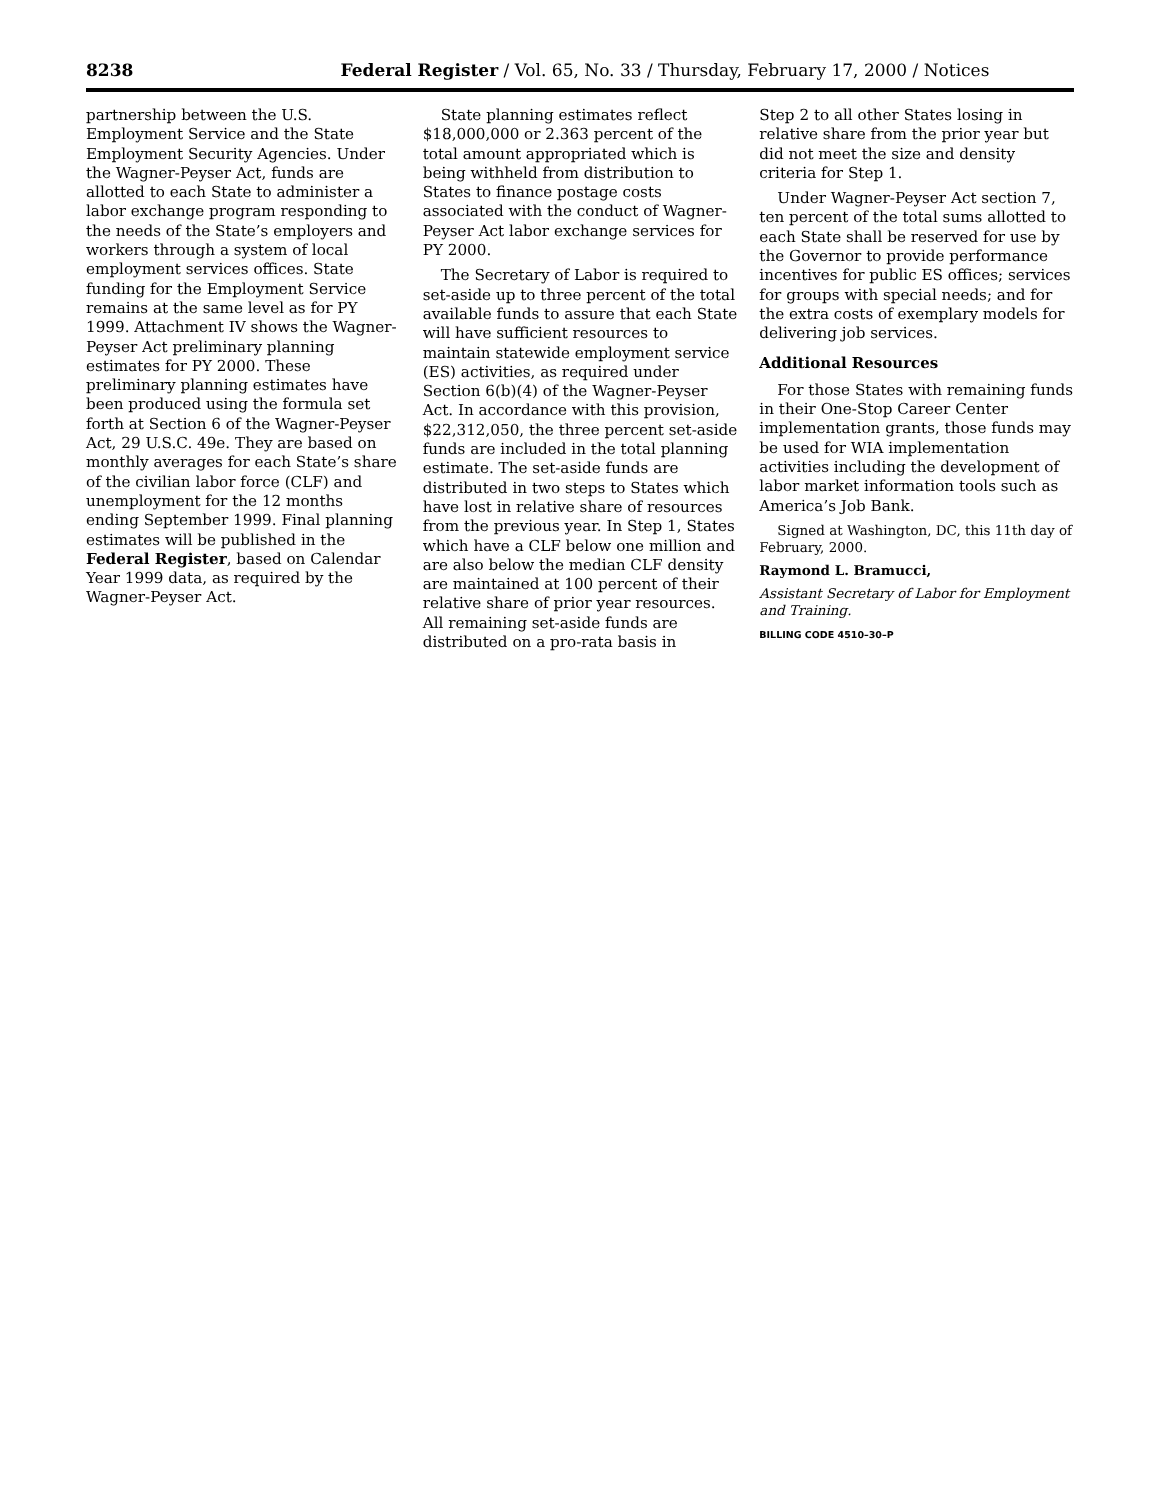8238 Federal Register / Vol. 65, No. 33 / Thursday, February 17, 2000 / Notices
partnership between the U.S. Employment Service and the State Employment Security Agencies. Under the Wagner-Peyser Act, funds are allotted to each State to administer a labor exchange program responding to the needs of the State’s employers and workers through a system of local employment services offices. State funding for the Employment Service remains at the same level as for PY 1999. Attachment IV shows the Wagner-Peyser Act preliminary planning estimates for PY 2000. These preliminary planning estimates have been produced using the formula set forth at Section 6 of the Wagner-Peyser Act, 29 U.S.C. 49e. They are based on monthly averages for each State’s share of the civilian labor force (CLF) and unemployment for the 12 months ending September 1999. Final planning estimates will be published in the Federal Register, based on Calendar Year 1999 data, as required by the Wagner-Peyser Act.
State planning estimates reflect $18,000,000 or 2.363 percent of the total amount appropriated which is being withheld from distribution to States to finance postage costs associated with the conduct of Wagner-Peyser Act labor exchange services for PY 2000.
The Secretary of Labor is required to set-aside up to three percent of the total available funds to assure that each State will have sufficient resources to maintain statewide employment service (ES) activities, as required under Section 6(b)(4) of the Wagner-Peyser Act. In accordance with this provision, $22,312,050, the three percent set-aside funds are included in the total planning estimate. The set-aside funds are distributed in two steps to States which have lost in relative share of resources from the previous year. In Step 1, States which have a CLF below one million and are also below the median CLF density are maintained at 100 percent of their relative share of prior year resources. All remaining set-aside funds are distributed on a pro-rata basis in
Step 2 to all other States losing in relative share from the prior year but did not meet the size and density criteria for Step 1.
Under Wagner-Peyser Act section 7, ten percent of the total sums allotted to each State shall be reserved for use by the Governor to provide performance incentives for public ES offices; services for groups with special needs; and for the extra costs of exemplary models for delivering job services.
Additional Resources
For those States with remaining funds in their One-Stop Career Center implementation grants, those funds may be used for WIA implementation activities including the development of labor market information tools such as America’s Job Bank.
Signed at Washington, DC, this 11th day of February, 2000.
Raymond L. Bramucci,
Assistant Secretary of Labor for Employment and Training.
BILLING CODE 4510–30–P